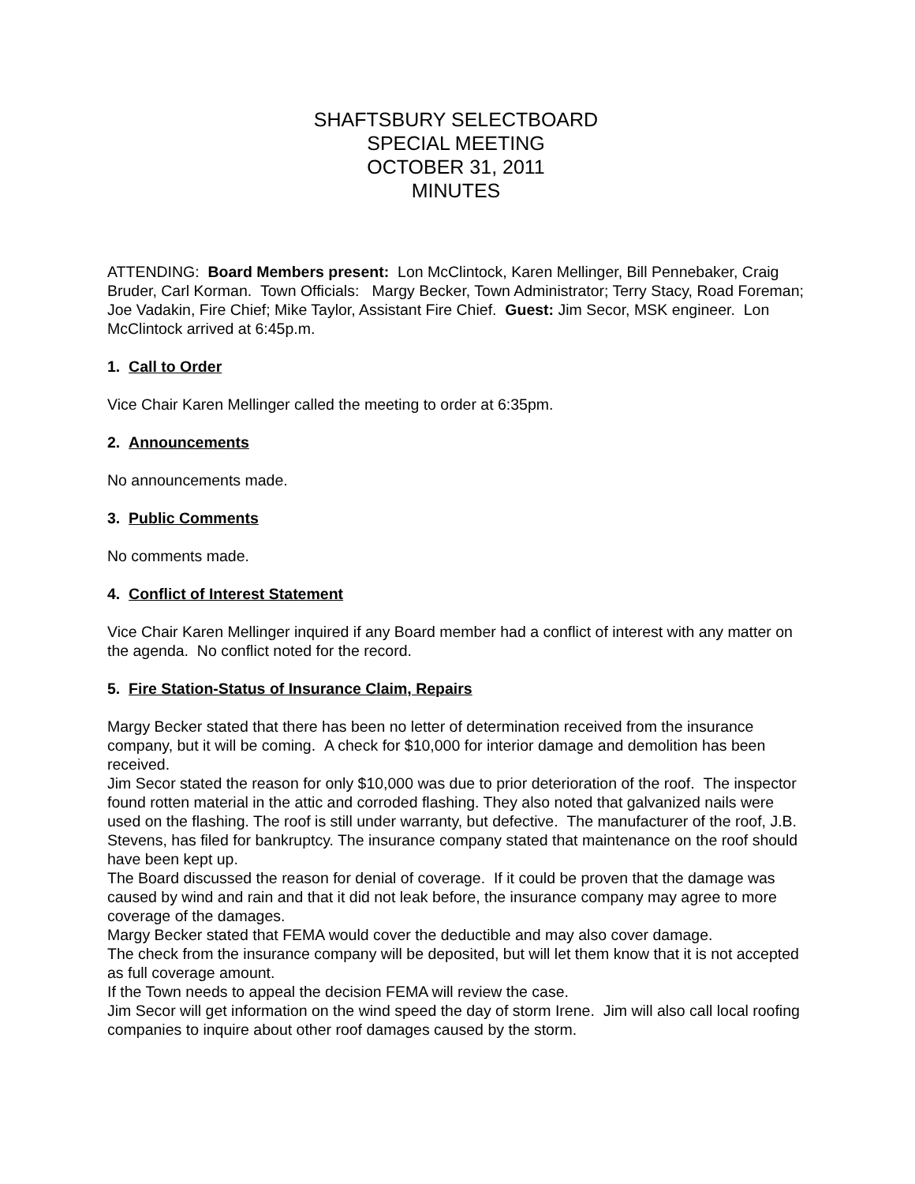SHAFTSBURY SELECTBOARD
SPECIAL MEETING
OCTOBER 31, 2011
MINUTES
ATTENDING: Board Members present: Lon McClintock, Karen Mellinger, Bill Pennebaker, Craig Bruder, Carl Korman. Town Officials: Margy Becker, Town Administrator; Terry Stacy, Road Foreman; Joe Vadakin, Fire Chief; Mike Taylor, Assistant Fire Chief. Guest: Jim Secor, MSK engineer. Lon McClintock arrived at 6:45p.m.
1. Call to Order
Vice Chair Karen Mellinger called the meeting to order at 6:35pm.
2. Announcements
No announcements made.
3. Public Comments
No comments made.
4. Conflict of Interest Statement
Vice Chair Karen Mellinger inquired if any Board member had a conflict of interest with any matter on the agenda. No conflict noted for the record.
5. Fire Station-Status of Insurance Claim, Repairs
Margy Becker stated that there has been no letter of determination received from the insurance company, but it will be coming. A check for $10,000 for interior damage and demolition has been received.
Jim Secor stated the reason for only $10,000 was due to prior deterioration of the roof. The inspector found rotten material in the attic and corroded flashing. They also noted that galvanized nails were used on the flashing. The roof is still under warranty, but defective. The manufacturer of the roof, J.B. Stevens, has filed for bankruptcy. The insurance company stated that maintenance on the roof should have been kept up.
The Board discussed the reason for denial of coverage. If it could be proven that the damage was caused by wind and rain and that it did not leak before, the insurance company may agree to more coverage of the damages.
Margy Becker stated that FEMA would cover the deductible and may also cover damage.
The check from the insurance company will be deposited, but will let them know that it is not accepted as full coverage amount.
If the Town needs to appeal the decision FEMA will review the case.
Jim Secor will get information on the wind speed the day of storm Irene. Jim will also call local roofing companies to inquire about other roof damages caused by the storm.